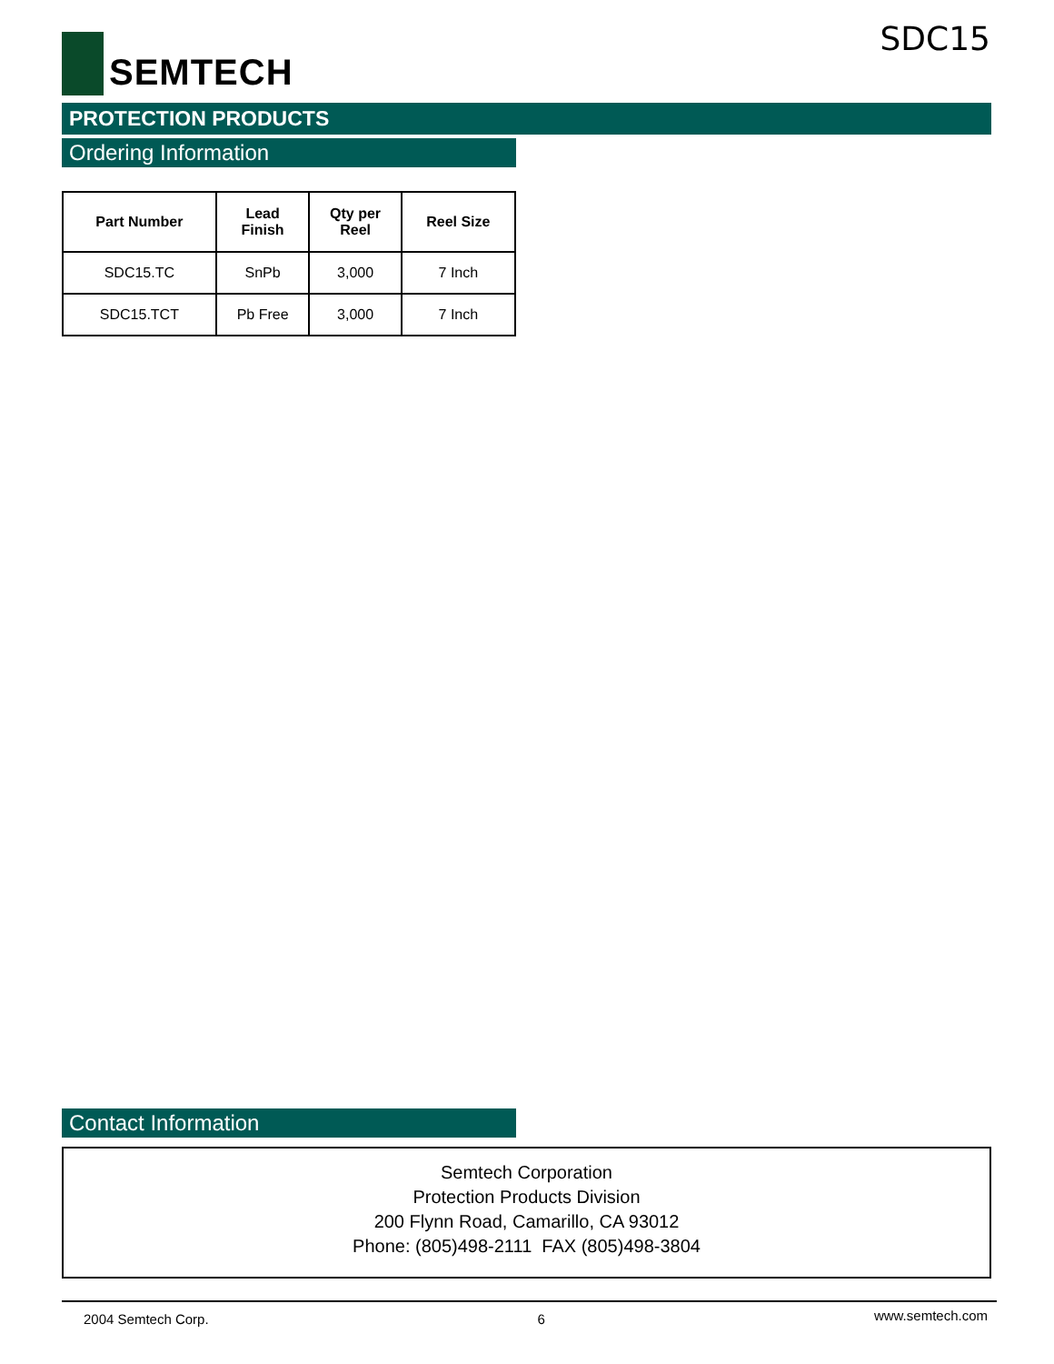SEMTECH SDC15
PROTECTION PRODUCTS
Ordering Information
| Part Number | Lead Finish | Qty per Reel | Reel Size |
| --- | --- | --- | --- |
| SDC15.TC | SnPb | 3,000 | 7 Inch |
| SDC15.TCT | Pb Free | 3,000 | 7 Inch |
Contact Information
Semtech Corporation
Protection Products Division
200 Flynn Road, Camarillo, CA 93012
Phone: (805)498-2111 FAX (805)498-3804
2004 Semtech Corp. 6 www.semtech.com